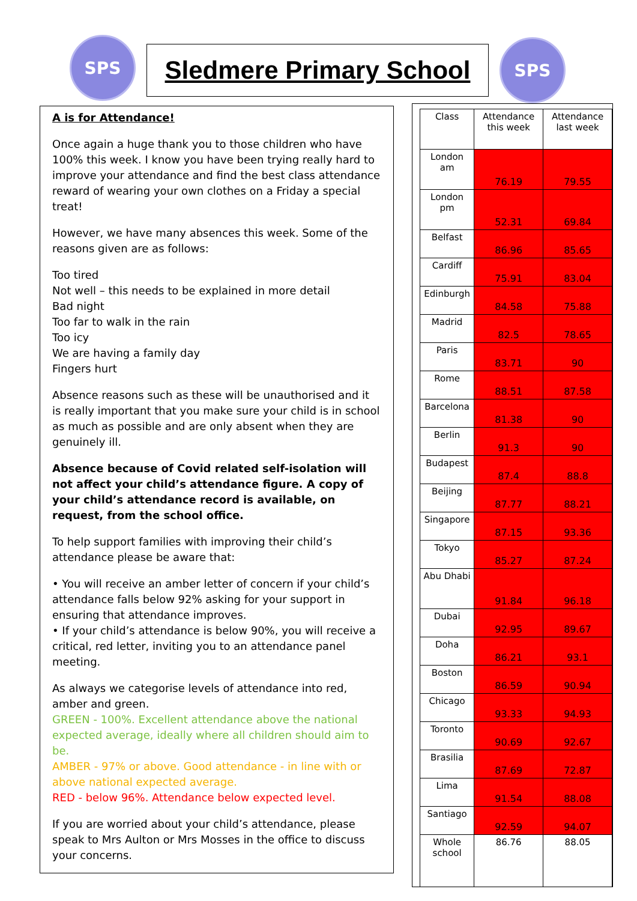SPS Sledmere Primary School SPS
A is for Attendance!
Once again a huge thank you to those children who have 100% this week. I know you have been trying really hard to improve your attendance and find the best class attendance reward of wearing your own clothes on a Friday a special treat!
However, we have many absences this week. Some of the reasons given are as follows:
Too tired
Not well – this needs to be explained in more detail
Bad night
Too far to walk in the rain
Too icy
We are having a family day
Fingers hurt
Absence reasons such as these will be unauthorised and it is really important that you make sure your child is in school as much as possible and are only absent when they are genuinely ill.
Absence because of Covid related self-isolation will not affect your child’s attendance figure. A copy of your child’s attendance record is available, on request, from the school office.
To help support families with improving their child’s attendance please be aware that:
• You will receive an amber letter of concern if your child’s attendance falls below 92% asking for your support in ensuring that attendance improves.
• If your child’s attendance is below 90%, you will receive a critical, red letter, inviting you to an attendance panel meeting.
As always we categorise levels of attendance into red, amber and green.
GREEN - 100%. Excellent attendance above the national expected average, ideally where all children should aim to be.
AMBER - 97% or above. Good attendance - in line with or above national expected average.
RED - below 96%. Attendance below expected level.
If you are worried about your child’s attendance, please speak to Mrs Aulton or Mrs Mosses in the office to discuss your concerns.
| Class | Attendance this week | Attendance last week |
| --- | --- | --- |
| London am | 76.19 | 79.55 |
| London pm | 52.31 | 69.84 |
| Belfast | 86.96 | 85.65 |
| Cardiff | 75.91 | 83.04 |
| Edinburgh | 84.58 | 75.88 |
| Madrid | 82.5 | 78.65 |
| Paris | 83.71 | 90 |
| Rome | 88.51 | 87.58 |
| Barcelona | 81.38 | 90 |
| Berlin | 91.3 | 90 |
| Budapest | 87.4 | 88.8 |
| Beijing | 87.77 | 88.21 |
| Singapore | 87.15 | 93.36 |
| Tokyo | 85.27 | 87.24 |
| Abu Dhabi | 91.84 | 96.18 |
| Dubai | 92.95 | 89.67 |
| Doha | 86.21 | 93.1 |
| Boston | 86.59 | 90.94 |
| Chicago | 93.33 | 94.93 |
| Toronto | 90.69 | 92.67 |
| Brasilia | 87.69 | 72.87 |
| Lima | 91.54 | 88.08 |
| Santiago | 92.59 | 94.07 |
| Whole school | 86.76 | 88.05 |